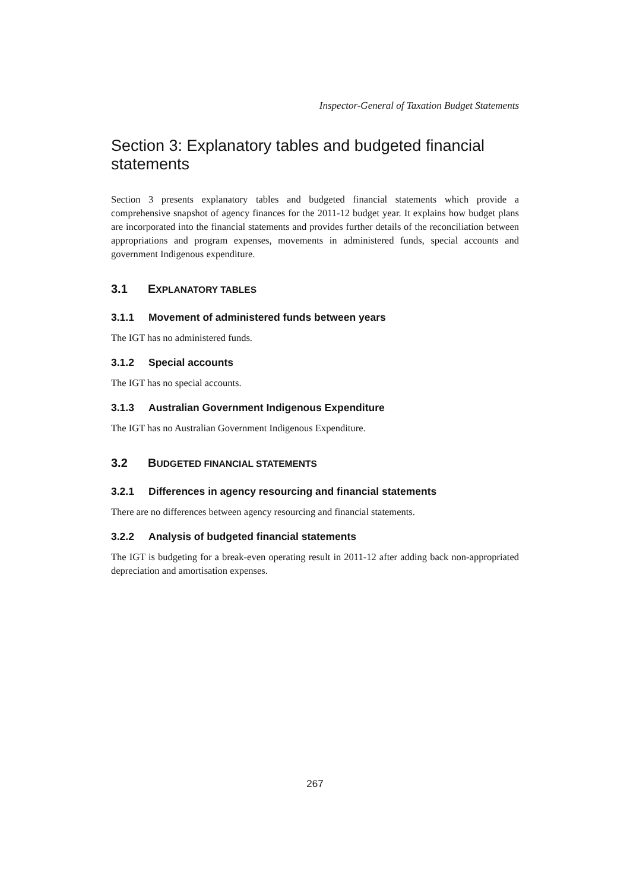Inspector-General of Taxation Budget Statements
Section 3: Explanatory tables and budgeted financial statements
Section 3 presents explanatory tables and budgeted financial statements which provide a comprehensive snapshot of agency finances for the 2011-12 budget year. It explains how budget plans are incorporated into the financial statements and provides further details of the reconciliation between appropriations and program expenses, movements in administered funds, special accounts and government Indigenous expenditure.
3.1 EXPLANATORY TABLES
3.1.1 Movement of administered funds between years
The IGT has no administered funds.
3.1.2 Special accounts
The IGT has no special accounts.
3.1.3 Australian Government Indigenous Expenditure
The IGT has no Australian Government Indigenous Expenditure.
3.2 BUDGETED FINANCIAL STATEMENTS
3.2.1 Differences in agency resourcing and financial statements
There are no differences between agency resourcing and financial statements.
3.2.2 Analysis of budgeted financial statements
The IGT is budgeting for a break-even operating result in 2011-12 after adding back non-appropriated depreciation and amortisation expenses.
267